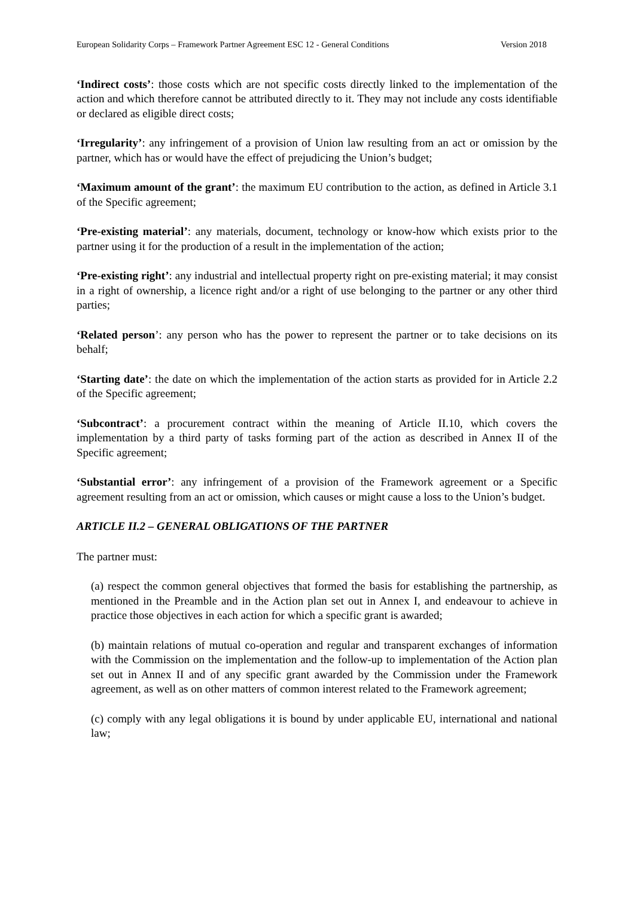European Solidarity Corps – Framework Partner Agreement ESC 12 - General Conditions Version 2018
‘Indirect costs’: those costs which are not specific costs directly linked to the implementation of the action and which therefore cannot be attributed directly to it. They may not include any costs identifiable or declared as eligible direct costs;
‘Irregularity’: any infringement of a provision of Union law resulting from an act or omission by the partner, which has or would have the effect of prejudicing the Union’s budget;
‘Maximum amount of the grant’: the maximum EU contribution to the action, as defined in Article 3.1 of the Specific agreement;
‘Pre-existing material’: any materials, document, technology or know-how which exists prior to the partner using it for the production of a result in the implementation of the action;
‘Pre-existing right’: any industrial and intellectual property right on pre-existing material; it may consist in a right of ownership, a licence right and/or a right of use belonging to the partner or any other third parties;
‘Related person’: any person who has the power to represent the partner or to take decisions on its behalf;
‘Starting date’: the date on which the implementation of the action starts as provided for in Article 2.2 of the Specific agreement;
‘Subcontract’: a procurement contract within the meaning of Article II.10, which covers the implementation by a third party of tasks forming part of the action as described in Annex II of the Specific agreement;
‘Substantial error’: any infringement of a provision of the Framework agreement or a Specific agreement resulting from an act or omission, which causes or might cause a loss to the Union’s budget.
ARTICLE II.2 – GENERAL OBLIGATIONS OF THE PARTNER
The partner must:
(a) respect the common general objectives that formed the basis for establishing the partnership, as mentioned in the Preamble and in the Action plan set out in Annex I, and endeavour to achieve in practice those objectives in each action for which a specific grant is awarded;
(b) maintain relations of mutual co-operation and regular and transparent exchanges of information with the Commission on the implementation and the follow-up to implementation of the Action plan set out in Annex II and of any specific grant awarded by the Commission under the Framework agreement, as well as on other matters of common interest related to the Framework agreement;
(c) comply with any legal obligations it is bound by under applicable EU, international and national law;